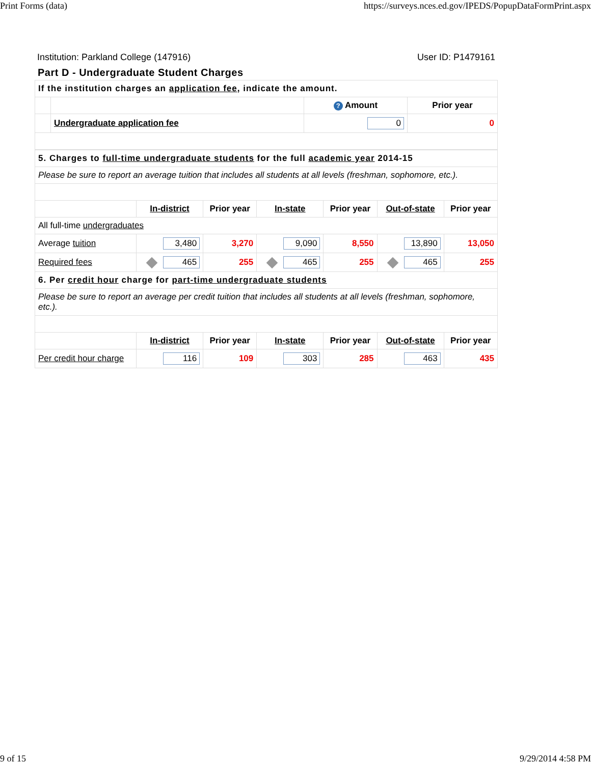Print Forms (data) https://surveys.nces.ed.gov/IPEDS/PopupDataFormPrint.aspx
Institution: Parkland College (147916) User ID: P1479161
Part D - Undergraduate Student Charges
| If the institution charges an application fee , indicate the amount. | | | |
| | | ? Amount | Prior year |
| | Undergraduate application fee | 0 | 0 |
| 5. Charges to full-time undergraduate students for the full academic year 2014-15 | | | | | | |
| Please be sure to report an average tuition that includes all students at all levels (freshman, sophomore, etc.). | | | | | | |
| | In-district | Prior year | In-state | Prior year | Out-of-state | Prior year |
| All full-time undergraduates | | | | | | |
| Average tuition | 3,480 | 3,270 | 9,090 | 8,550 | 13,890 | 13,050 |
| Required fees | 465 | 255 | 465 | 255 | 465 | 255 |
| 6. Per credit hour charge for part-time undergraduate students | | | | | | |
| Please be sure to report an average per credit tuition that includes all students at all levels (freshman, sophomore, etc.). | | | | | | |
| | In-district | Prior year | In-state | Prior year | Out-of-state | Prior year |
| Per credit hour charge | 116 | 109 | 303 | 285 | 463 | 435 |
9 of 15 9/29/2014 4:58 PM